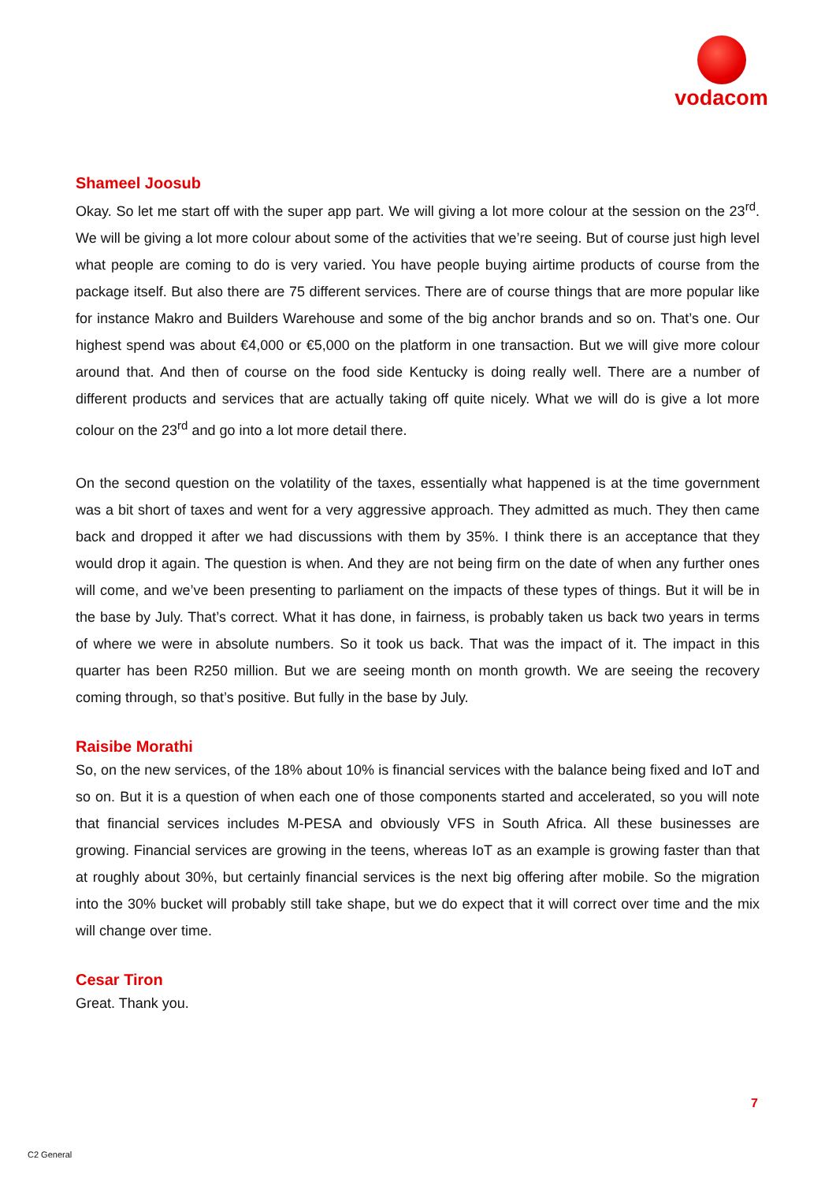vodacom
Shameel Joosub
Okay. So let me start off with the super app part. We will giving a lot more colour at the session on the 23<sup>rd</sup>. We will be giving a lot more colour about some of the activities that we’re seeing. But of course just high level what people are coming to do is very varied. You have people buying airtime products of course from the package itself. But also there are 75 different services. There are of course things that are more popular like for instance Makro and Builders Warehouse and some of the big anchor brands and so on. That’s one. Our highest spend was about €4,000 or €5,000 on the platform in one transaction. But we will give more colour around that. And then of course on the food side Kentucky is doing really well. There are a number of different products and services that are actually taking off quite nicely. What we will do is give a lot more colour on the 23<sup>rd</sup> and go into a lot more detail there.
On the second question on the volatility of the taxes, essentially what happened is at the time government was a bit short of taxes and went for a very aggressive approach. They admitted as much. They then came back and dropped it after we had discussions with them by 35%. I think there is an acceptance that they would drop it again. The question is when. And they are not being firm on the date of when any further ones will come, and we’ve been presenting to parliament on the impacts of these types of things. But it will be in the base by July. That’s correct. What it has done, in fairness, is probably taken us back two years in terms of where we were in absolute numbers. So it took us back. That was the impact of it. The impact in this quarter has been R250 million. But we are seeing month on month growth. We are seeing the recovery coming through, so that’s positive. But fully in the base by July.
Raisibe Morathi
So, on the new services, of the 18% about 10% is financial services with the balance being fixed and IoT and so on. But it is a question of when each one of those components started and accelerated, so you will note that financial services includes M-PESA and obviously VFS in South Africa. All these businesses are growing. Financial services are growing in the teens, whereas IoT as an example is growing faster than that at roughly about 30%, but certainly financial services is the next big offering after mobile. So the migration into the 30% bucket will probably still take shape, but we do expect that it will correct over time and the mix will change over time.
Cesar Tiron
Great. Thank you.
7
C2 General